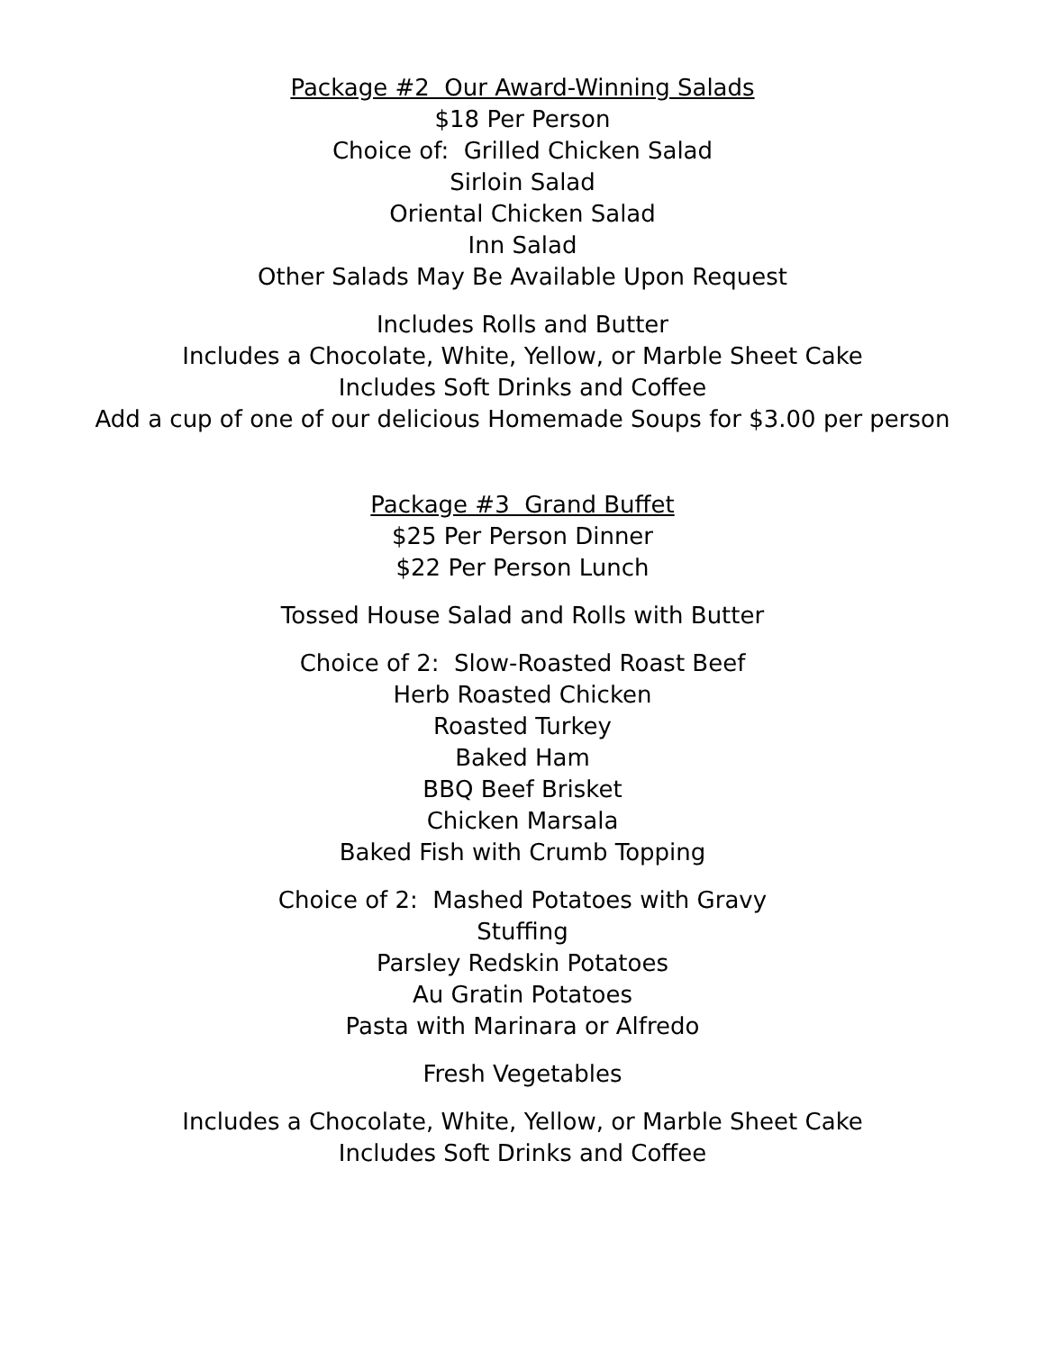Package #2 Our Award-Winning Salads
$18 Per Person
Choice of: Grilled Chicken Salad
Sirloin Salad
Oriental Chicken Salad
Inn Salad
Other Salads May Be Available Upon Request
Includes Rolls and Butter
Includes a Chocolate, White, Yellow, or Marble Sheet Cake
Includes Soft Drinks and Coffee
Add a cup of one of our delicious Homemade Soups for $3.00 per person
Package #3 Grand Buffet
$25 Per Person Dinner
$22 Per Person Lunch
Tossed House Salad and Rolls with Butter
Choice of 2: Slow-Roasted Roast Beef
Herb Roasted Chicken
Roasted Turkey
Baked Ham
BBQ Beef Brisket
Chicken Marsala
Baked Fish with Crumb Topping
Choice of 2: Mashed Potatoes with Gravy
Stuffing
Parsley Redskin Potatoes
Au Gratin Potatoes
Pasta with Marinara or Alfredo
Fresh Vegetables
Includes a Chocolate, White, Yellow, or Marble Sheet Cake
Includes Soft Drinks and Coffee